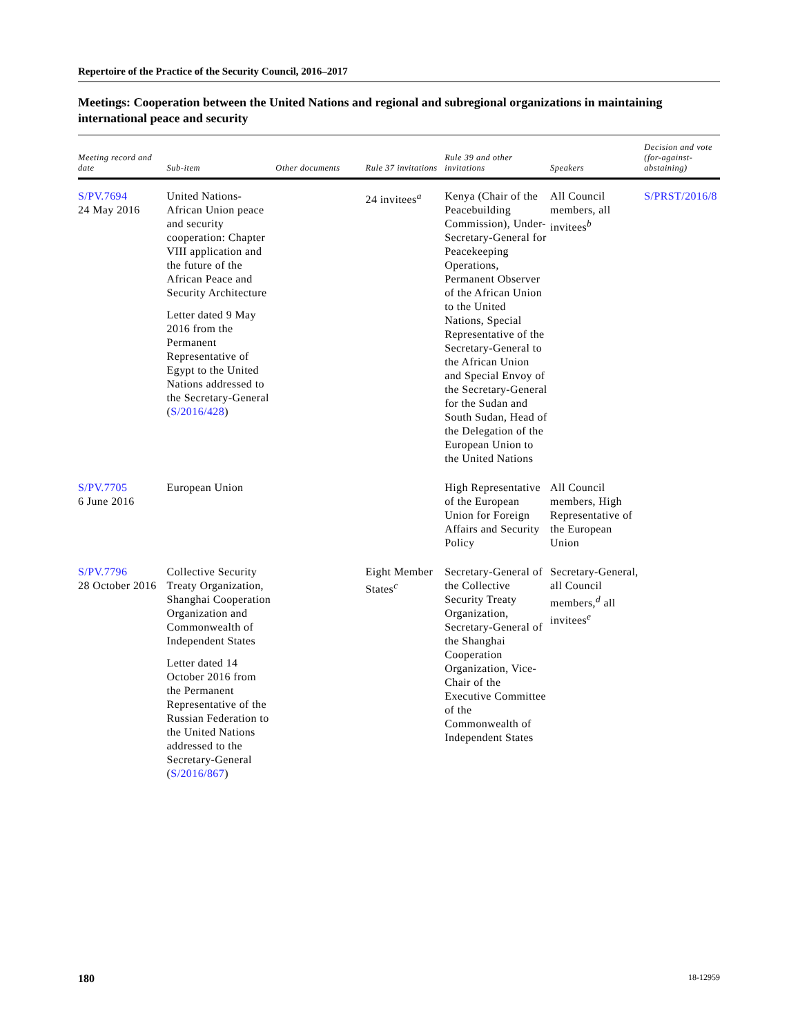Repertoire of the Practice of the Security Council, 2016–2017
Meetings: Cooperation between the United Nations and regional and subregional organizations in maintaining international peace and security
| Meeting record and date | Sub-item | Other documents | Rule 37 invitations | Rule 39 and other invitations | Speakers | Decision and vote (for-against-abstaining) |
| --- | --- | --- | --- | --- | --- | --- |
| S/PV.7694 24 May 2016 | United Nations-African Union peace and security cooperation: Chapter VIII application and the future of the African Peace and Security Architecture Letter dated 9 May 2016 from the Permanent Representative of Egypt to the United Nations addressed to the Secretary-General ( S/2016/428 ) | | 24 invitees<sup>a</sup> | Kenya (Chair of the Peacebuilding Commission), Under-Secretary-General for Peacekeeping Operations, Permanent Observer of the African Union to the United Nations, Special Representative of the Secretary-General to the African Union and Special Envoy of the Secretary-General for the Sudan and South Sudan, Head of the Delegation of the European Union to the United Nations | All Council members, all invitees<sup>b</sup> | S/PRST/2016/8 |
| S/PV.7705 6 June 2016 | European Union | | | High Representative of the European Union for Foreign Affairs and Security Policy | All Council members, High Representative of the European Union | |
| S/PV.7796 28 October 2016 | Collective Security Treaty Organization, Shanghai Cooperation Organization and Commonwealth of Independent States Letter dated 14 October 2016 from the Permanent Representative of the Russian Federation to the United Nations addressed to the Secretary-General ( S/2016/867 ) | | Eight Member States<sup>c</sup> | Secretary-General of the Collective Security Treaty Organization, Secretary-General of the Shanghai Cooperation Organization, Vice-Chair of the Executive Committee of the Commonwealth of Independent States | Secretary-General, all Council members,<sup>d</sup> all invitees<sup>e</sup> | |
180 18-12959